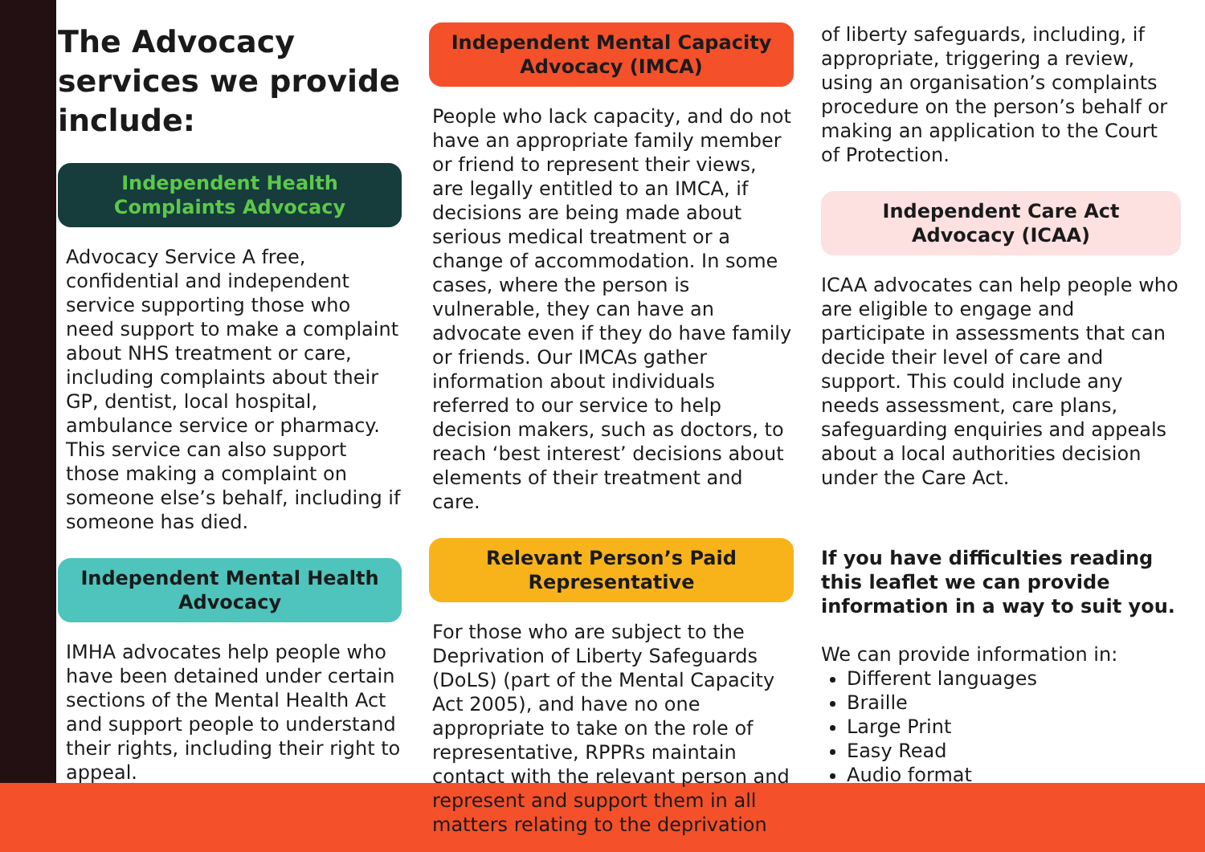The Advocacy services we provide include:
Independent Health Complaints Advocacy
Advocacy Service A free, confidential and independent service supporting those who need support to make a complaint about NHS treatment or care, including complaints about their GP, dentist, local hospital, ambulance service or pharmacy. This service can also support those making a complaint on someone else’s behalf, including if someone has died.
Independent Mental Health Advocacy
IMHA advocates help people who have been detained under certain sections of the Mental Health Act and support people to understand their rights, including their right to appeal.
Independent Mental Capacity Advocacy (IMCA)
People who lack capacity, and do not have an appropriate family member or friend to represent their views, are legally entitled to an IMCA, if decisions are being made about serious medical treatment or a change of accommodation. In some cases, where the person is vulnerable, they can have an advocate even if they do have family or friends. Our IMCAs gather information about individuals referred to our service to help decision makers, such as doctors, to reach ‘best interest’ decisions about elements of their treatment and care.
Relevant Person’s Paid Representative
For those who are subject to the Deprivation of Liberty Safeguards (DoLS) (part of the Mental Capacity Act 2005), and have no one appropriate to take on the role of representative, RPPRs maintain contact with the relevant person and represent and support them in all matters relating to the deprivation
of liberty safeguards, including, if appropriate, triggering a review, using an organisation’s complaints procedure on the person’s behalf or making an application to the Court of Protection.
Independent Care Act Advocacy (ICAA)
ICAA advocates can help people who are eligible to engage and participate in assessments that can decide their level of care and support. This could include any needs assessment, care plans, safeguarding enquiries and appeals about a local authorities decision under the Care Act.
If you have difficulties reading this leaflet we can provide information in a way to suit you.
We can provide information in:
Different languages
Braille
Large Print
Easy Read
Audio format